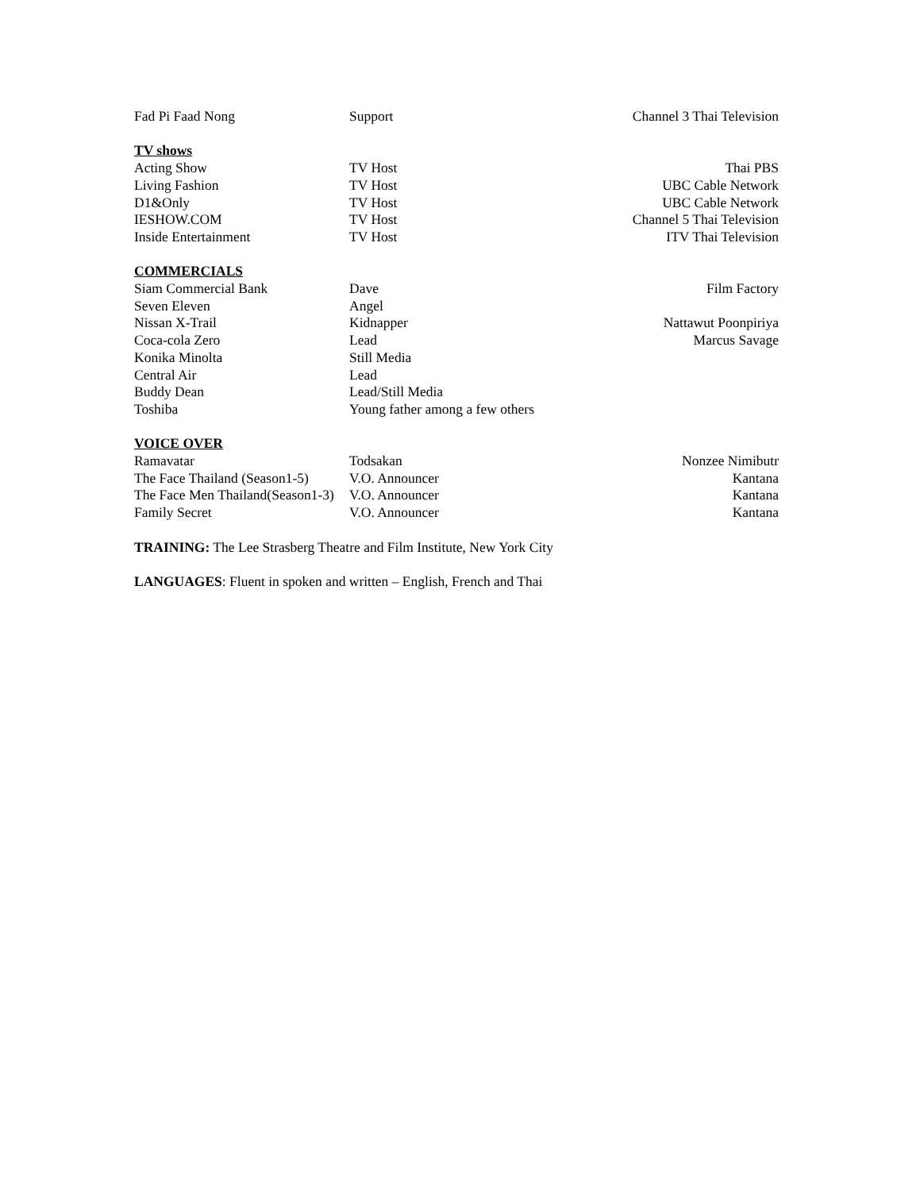Fad Pi Faad Nong Support Channel 3 Thai Television
TV shows
Acting Show TV Host Thai PBS
Living Fashion TV Host UBC Cable Network
D1&Only TV Host UBC Cable Network
IESHOW.COM TV Host Channel 5 Thai Television
Inside Entertainment TV Host ITV Thai Television
COMMERCIALS
Siam Commercial Bank Dave Film Factory
Seven Eleven Angel
Nissan X-Trail Kidnapper Nattawut Poonpiriya
Coca-cola Zero Lead Marcus Savage
Konika Minolta Still Media
Central Air Lead
Buddy Dean Lead/Still Media
Toshiba Young father among a few others
VOICE OVER
Ramavatar Todsakan Nonzee Nimibutr
The Face Thailand (Season1-5)
V.O. Announcer Kantana
The Face Men Thailand(Season1-3)
V.O. Announcer Kantana
Family Secret V.O. Announcer Kantana
TRAINING: The Lee Strasberg Theatre and Film Institute, New York City
LANGUAGES: Fluent in spoken and written – English, French and Thai